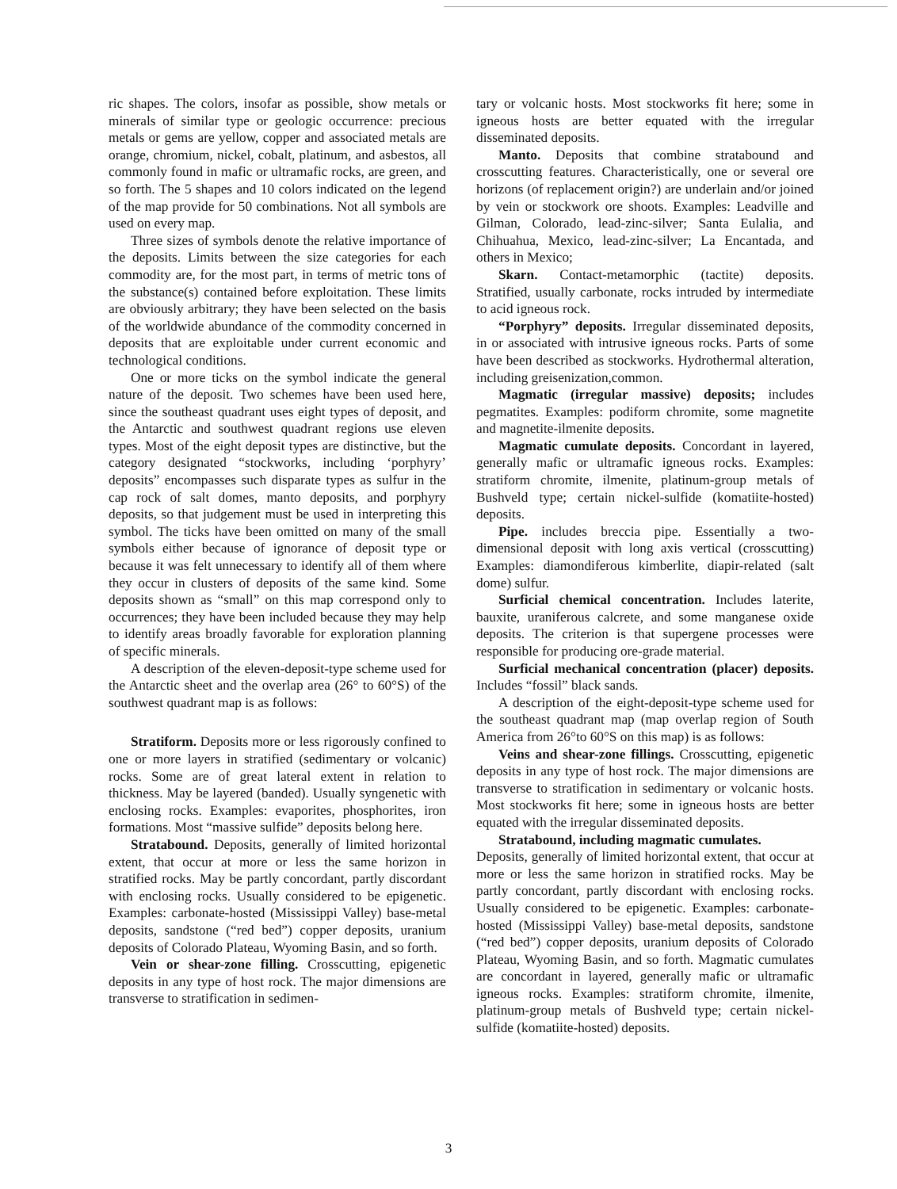ric shapes. The colors, insofar as possible, show metals or minerals of similar type or geologic occurrence: precious metals or gems are yellow, copper and associated metals are orange, chromium, nickel, cobalt, platinum, and asbestos, all commonly found in mafic or ultramafic rocks, are green, and so forth. The 5 shapes and 10 colors indicated on the legend of the map provide for 50 combinations. Not all symbols are used on every map.
Three sizes of symbols denote the relative importance of the deposits. Limits between the size categories for each commodity are, for the most part, in terms of metric tons of the substance(s) contained before exploitation. These limits are obviously arbitrary; they have been selected on the basis of the worldwide abundance of the commodity concerned in deposits that are exploitable under current economic and technological conditions.
One or more ticks on the symbol indicate the general nature of the deposit. Two schemes have been used here, since the southeast quadrant uses eight types of deposit, and the Antarctic and southwest quadrant regions use eleven types. Most of the eight deposit types are distinctive, but the category designated “stockworks, including ‘porphyry’ deposits” encompasses such disparate types as sulfur in the cap rock of salt domes, manto deposits, and porphyry deposits, so that judgement must be used in interpreting this symbol. The ticks have been omitted on many of the small symbols either because of ignorance of deposit type or because it was felt unnecessary to identify all of them where they occur in clusters of deposits of the same kind. Some deposits shown as “small” on this map correspond only to occurrences; they have been included because they may help to identify areas broadly favorable for exploration planning of specific minerals.
A description of the eleven-deposit-type scheme used for the Antarctic sheet and the overlap area (26° to 60°S) of the southwest quadrant map is as follows:
Stratiform. Deposits more or less rigorously confined to one or more layers in stratified (sedimentary or volcanic) rocks. Some are of great lateral extent in relation to thickness. May be layered (banded). Usually syngenetic with enclosing rocks. Examples: evaporites, phosphorites, iron formations. Most “massive sulfide” deposits belong here.
Stratabound. Deposits, generally of limited horizontal extent, that occur at more or less the same horizon in stratified rocks. May be partly concordant, partly discordant with enclosing rocks. Usually considered to be epigenetic. Examples: carbonate-hosted (Mississippi Valley) base-metal deposits, sandstone (“red bed”) copper deposits, uranium deposits of Colorado Plateau, Wyoming Basin, and so forth.
Vein or shear-zone filling. Crosscutting, epigenetic deposits in any type of host rock. The major dimensions are transverse to stratification in sedimen-
tary or volcanic hosts. Most stockworks fit here; some in igneous hosts are better equated with the irregular disseminated deposits.
Manto. Deposits that combine stratabound and crosscutting features. Characteristically, one or several ore horizons (of replacement origin?) are underlain and/or joined by vein or stockwork ore shoots. Examples: Leadville and Gilman, Colorado, lead-zinc-silver; Santa Eulalia, and Chihuahua, Mexico, lead-zinc-silver; La Encantada, and others in Mexico;
Skarn. Contact-metamorphic (tactite) deposits. Stratified, usually carbonate, rocks intruded by intermediate to acid igneous rock.
“Porphyry” deposits. Irregular disseminated deposits, in or associated with intrusive igneous rocks. Parts of some have been described as stockworks. Hydrothermal alteration, including greisenization,common.
Magmatic (irregular massive) deposits; includes pegmatites. Examples: podiform chromite, some magnetite and magnetite-ilmenite deposits.
Magmatic cumulate deposits. Concordant in layered, generally mafic or ultramafic igneous rocks. Examples: stratiform chromite, ilmenite, platinum-group metals of Bushveld type; certain nickel-sulfide (komatiite-hosted) deposits.
Pipe. includes breccia pipe. Essentially a two-dimensional deposit with long axis vertical (crosscutting) Examples: diamondiferous kimberlite, diapir-related (salt dome) sulfur.
Surficial chemical concentration. Includes laterite, bauxite, uraniferous calcrete, and some manganese oxide deposits. The criterion is that supergene processes were responsible for producing ore-grade material.
Surficial mechanical concentration (placer) deposits. Includes “fossil” black sands.
A description of the eight-deposit-type scheme used for the southeast quadrant map (map overlap region of South America from 26°to 60°S on this map) is as follows:
Veins and shear-zone fillings. Crosscutting, epigenetic deposits in any type of host rock. The major dimensions are transverse to stratification in sedimentary or volcanic hosts. Most stockworks fit here; some in igneous hosts are better equated with the irregular disseminated deposits.
Stratabound, including magmatic cumulates.
Deposits, generally of limited horizontal extent, that occur at more or less the same horizon in stratified rocks. May be partly concordant, partly discordant with enclosing rocks. Usually considered to be epigenetic. Examples: carbonate-hosted (Mississippi Valley) base-metal deposits, sandstone (“red bed”) copper deposits, uranium deposits of Colorado Plateau, Wyoming Basin, and so forth. Magmatic cumulates are concordant in layered, generally mafic or ultramafic igneous rocks. Examples: stratiform chromite, ilmenite, platinum-group metals of Bushveld type; certain nickel-sulfide (komatiite-hosted) deposits.
3